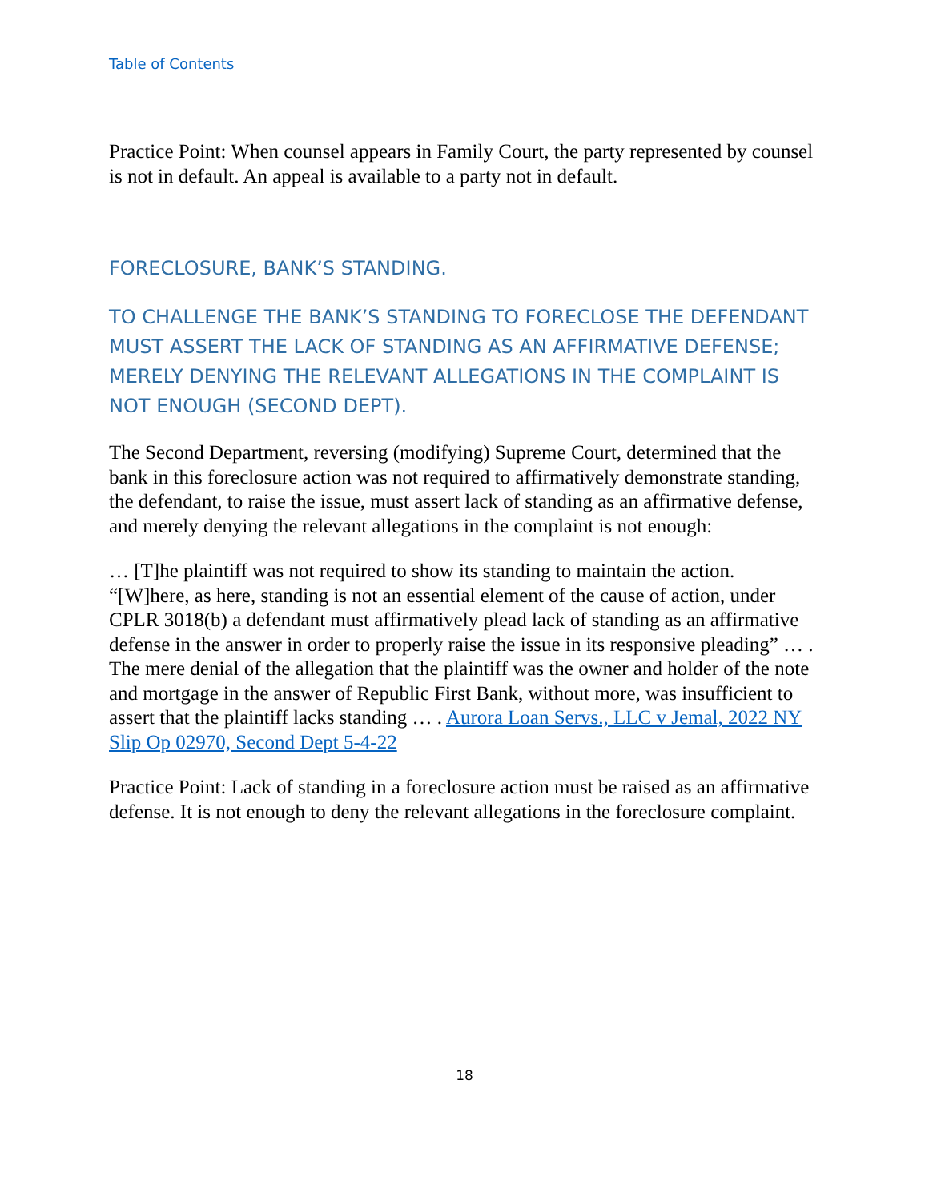Table of Contents
Practice Point: When counsel appears in Family Court, the party represented by counsel is not in default. An appeal is available to a party not in default.
FORECLOSURE, BANK’S STANDING.
TO CHALLENGE THE BANK’S STANDING TO FORECLOSE THE DEFENDANT MUST ASSERT THE LACK OF STANDING AS AN AFFIRMATIVE DEFENSE; MERELY DENYING THE RELEVANT ALLEGATIONS IN THE COMPLAINT IS NOT ENOUGH (SECOND DEPT).
The Second Department, reversing (modifying) Supreme Court, determined that the bank in this foreclosure action was not required to affirmatively demonstrate standing, the defendant, to raise the issue, must assert lack of standing as an affirmative defense, and merely denying the relevant allegations in the complaint is not enough:
… [T]he plaintiff was not required to show its standing to maintain the action. “[W]here, as here, standing is not an essential element of the cause of action, under CPLR 3018(b) a defendant must affirmatively plead lack of standing as an affirmative defense in the answer in order to properly raise the issue in its responsive pleading” … . The mere denial of the allegation that the plaintiff was the owner and holder of the note and mortgage in the answer of Republic First Bank, without more, was insufficient to assert that the plaintiff lacks standing … . Aurora Loan Servs., LLC v Jemal, 2022 NY Slip Op 02970, Second Dept 5-4-22
Practice Point: Lack of standing in a foreclosure action must be raised as an affirmative defense. It is not enough to deny the relevant allegations in the foreclosure complaint.
18